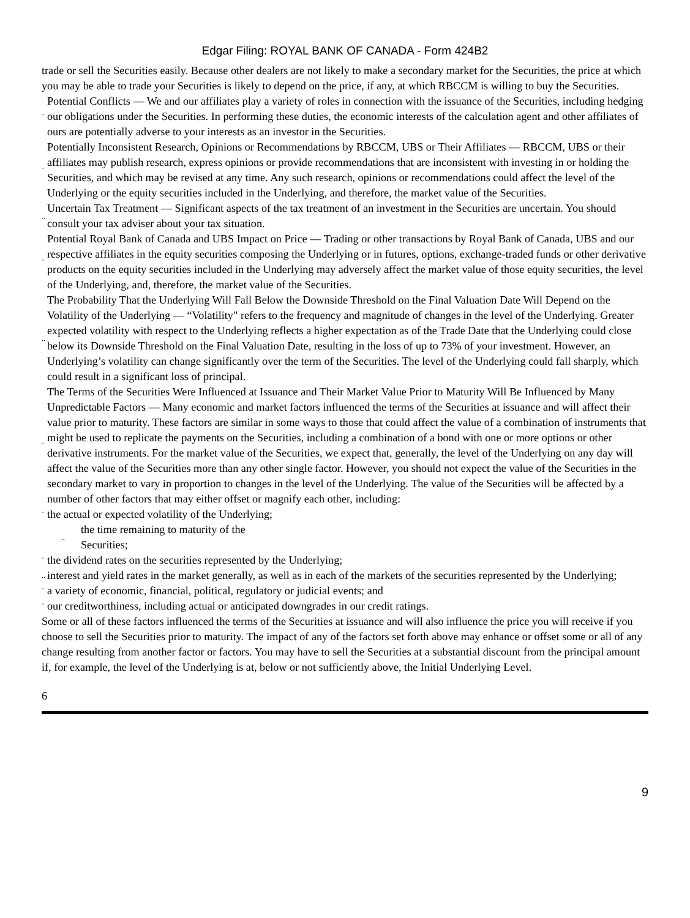Edgar Filing: ROYAL BANK OF CANADA - Form 424B2
trade or sell the Securities easily. Because other dealers are not likely to make a secondary market for the Securities, the price at which you may be able to trade your Securities is likely to depend on the price, if any, at which RBCCM is willing to buy the Securities.
¨
Potential Conflicts — We and our affiliates play a variety of roles in connection with the issuance of the Securities, including hedging our obligations under the Securities. In performing these duties, the economic interests of the calculation agent and other affiliates of ours are potentially adverse to your interests as an investor in the Securities.
¨
Potentially Inconsistent Research, Opinions or Recommendations by RBCCM, UBS or Their Affiliates — RBCCM, UBS or their affiliates may publish research, express opinions or provide recommendations that are inconsistent with investing in or holding the Securities, and which may be revised at any time. Any such research, opinions or recommendations could affect the level of the Underlying or the equity securities included in the Underlying, and therefore, the market value of the Securities.
..
Uncertain Tax Treatment — Significant aspects of the tax treatment of an investment in the Securities are uncertain. You should consult your tax adviser about your tax situation.
¨
Potential Royal Bank of Canada and UBS Impact on Price — Trading or other transactions by Royal Bank of Canada, UBS and our respective affiliates in the equity securities composing the Underlying or in futures, options, exchange-traded funds or other derivative products on the equity securities included in the Underlying may adversely affect the market value of those equity securities, the level of the Underlying, and, therefore, the market value of the Securities.
..
The Probability That the Underlying Will Fall Below the Downside Threshold on the Final Valuation Date Will Depend on the Volatility of the Underlying — “Volatility" refers to the frequency and magnitude of changes in the level of the Underlying. Greater expected volatility with respect to the Underlying reflects a higher expectation as of the Trade Date that the Underlying could close below its Downside Threshold on the Final Valuation Date, resulting in the loss of up to 73% of your investment. However, an Underlying’s volatility can change significantly over the term of the Securities. The level of the Underlying could fall sharply, which could result in a significant loss of principal.
¨
The Terms of the Securities Were Influenced at Issuance and Their Market Value Prior to Maturity Will Be Influenced by Many Unpredictable Factors — Many economic and market factors influenced the terms of the Securities at issuance and will affect their value prior to maturity. These factors are similar in some ways to those that could affect the value of a combination of instruments that might be used to replicate the payments on the Securities, including a combination of a bond with one or more options or other derivative instruments. For the market value of the Securities, we expect that, generally, the level of the Underlying on any day will affect the value of the Securities more than any other single factor. However, you should not expect the value of the Securities in the secondary market to vary in proportion to changes in the level of the Underlying. The value of the Securities will be affected by a number of other factors that may either offset or magnify each other, including:
¨
the actual or expected volatility of the Underlying;
..
the time remaining to maturity of the
Securities;
¨
the dividend rates on the securities represented by the Underlying;
..
interest and yield rates in the market generally, as well as in each of the markets of the securities represented by the Underlying;
¨
a variety of economic, financial, political, regulatory or judicial events; and
¨
our creditworthiness, including actual or anticipated downgrades in our credit ratings.
Some or all of these factors influenced the terms of the Securities at issuance and will also influence the price you will receive if you choose to sell the Securities prior to maturity. The impact of any of the factors set forth above may enhance or offset some or all of any change resulting from another factor or factors. You may have to sell the Securities at a substantial discount from the principal amount if, for example, the level of the Underlying is at, below or not sufficiently above, the Initial Underlying Level.
6
9